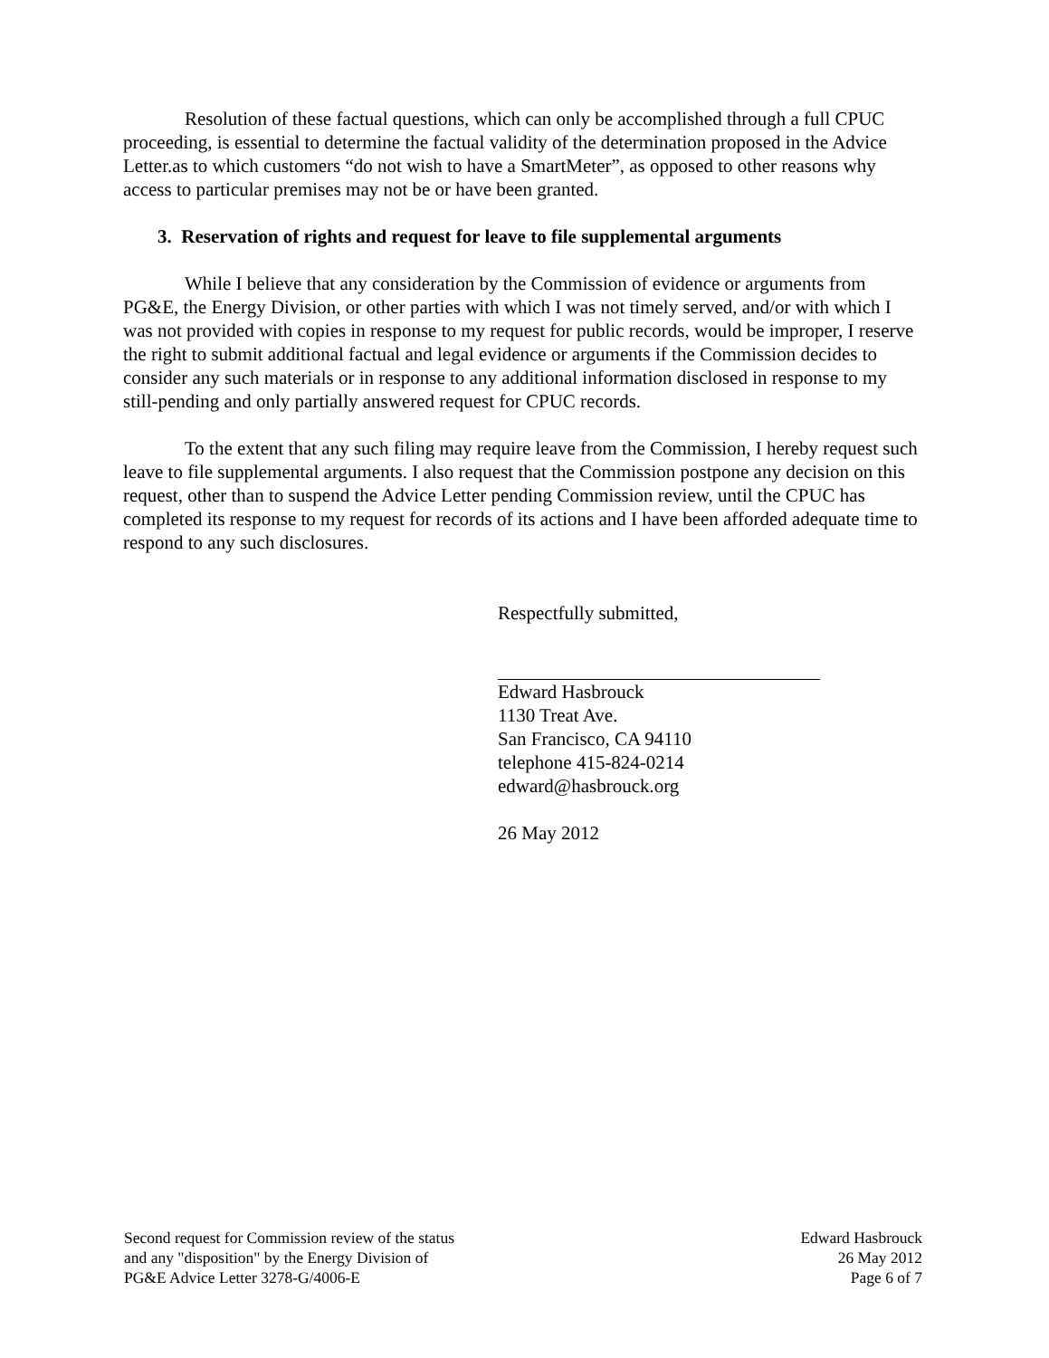Resolution of these factual questions, which can only be accomplished through a full CPUC proceeding, is essential to determine the factual validity of the determination proposed in the Advice Letter.as to which customers “do not wish to have a SmartMeter”, as opposed to other reasons why access to particular premises may not be or have been granted.
3. Reservation of rights and request for leave to file supplemental arguments
While I believe that any consideration by the Commission of evidence or arguments from PG&E, the Energy Division, or other parties with which I was not timely served, and/or with which I was not provided with copies in response to my request for public records, would be improper, I reserve the right to submit additional factual and legal evidence or arguments if the Commission decides to consider any such materials or in response to any additional information disclosed in response to my still-pending and only partially answered request for CPUC records.
To the extent that any such filing may require leave from the Commission, I hereby request such leave to file supplemental arguments. I also request that the Commission postpone any decision on this request, other than to suspend the Advice Letter pending Commission review, until the CPUC has completed its response to my request for records of its actions and I have been afforded adequate time to respond to any such disclosures.
Respectfully submitted,
Edward Hasbrouck
1130 Treat Ave.
San Francisco, CA 94110
telephone 415-824-0214
edward@hasbrouck.org
26 May 2012
Second request for Commission review of the status
and any "disposition" by the Energy Division of
PG&E Advice Letter 3278-G/4006-E
Edward Hasbrouck
26 May 2012
Page 6 of 7